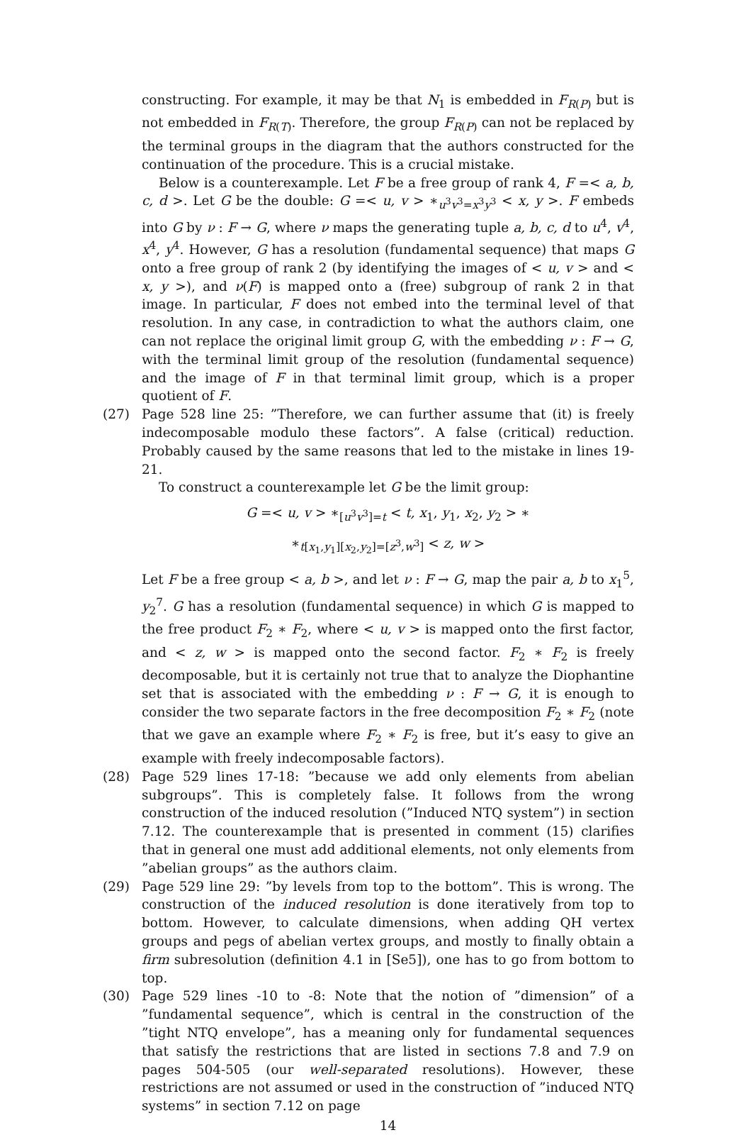constructing. For example, it may be that N<sub>1</sub> is embedded in F<sub>R(P)</sub> but is not embedded in F<sub>R(T)</sub>. Therefore, the group F<sub>R(P)</sub> can not be replaced by the terminal groups in the diagram that the authors constructed for the continuation of the procedure. This is a crucial mistake.
Below is a counterexample. Let F be a free group of rank 4, F =< a, b, c, d >. Let G be the double: G =< u, v > ∗<sub>u<sup>3</sup>v<sup>3</sup>=x<sup>3</sup>y<sup>3</sup></sub> < x, y >. F embeds into G by ν : F → G, where ν maps the generating tuple a, b, c, d to u<sup>4</sup>, v<sup>4</sup>, x<sup>4</sup>, y<sup>4</sup>. However, G has a resolution (fundamental sequence) that maps G onto a free group of rank 2 (by identifying the images of < u, v > and < x, y >), and ν(F) is mapped onto a (free) subgroup of rank 2 in that image. In particular, F does not embed into the terminal level of that resolution. In any case, in contradiction to what the authors claim, one can not replace the original limit group G, with the embedding ν : F → G, with the terminal limit group of the resolution (fundamental sequence) and the image of F in that terminal limit group, which is a proper quotient of F.
(27) Page 528 line 25: ”Therefore, we can further assume that (it) is freely indecomposable modulo these factors”. A false (critical) reduction. Probably caused by the same reasons that led to the mistake in lines 19-21.
To construct a counterexample let G be the limit group:
G =< u, v > ∗<sub>[u<sup>3</sup>v<sup>3</sup>]=t</sub> < t, x<sub>1</sub>, y<sub>1</sub>, x<sub>2</sub>, y<sub>2</sub> > ∗
∗<sub>t[x<sub>1</sub>,y<sub>1</sub>][x<sub>2</sub>,y<sub>2</sub>]=[z<sup>3</sup>,w<sup>3</sup>]</sub> < z, w >
Let F be a free group < a, b >, and let ν : F → G, map the pair a, b to x<sub>1</sub><sup>5</sup>, y<sub>2</sub><sup>7</sup>. G has a resolution (fundamental sequence) in which G is mapped to the free product F<sub>2</sub> ∗ F<sub>2</sub>, where < u, v > is mapped onto the first factor, and < z, w > is mapped onto the second factor. F<sub>2</sub> ∗ F<sub>2</sub> is freely decomposable, but it is certainly not true that to analyze the Diophantine set that is associated with the embedding ν : F → G, it is enough to consider the two separate factors in the free decomposition F<sub>2</sub> ∗ F<sub>2</sub> (note that we gave an example where F<sub>2</sub> ∗ F<sub>2</sub> is free, but it’s easy to give an example with freely indecomposable factors).
(28) Page 529 lines 17-18: ”because we add only elements from abelian subgroups”. This is completely false. It follows from the wrong construction of the induced resolution (”Induced NTQ system”) in section 7.12. The counterexample that is presented in comment (15) clarifies that in general one must add additional elements, not only elements from ”abelian groups” as the authors claim.
(29) Page 529 line 29: ”by levels from top to the bottom”. This is wrong. The construction of the induced resolution is done iteratively from top to bottom. However, to calculate dimensions, when adding QH vertex groups and pegs of abelian vertex groups, and mostly to finally obtain a firm subresolution (definition 4.1 in [Se5]), one has to go from bottom to top.
(30) Page 529 lines -10 to -8: Note that the notion of ”dimension” of a ”fundamental sequence”, which is central in the construction of the ”tight NTQ envelope”, has a meaning only for fundamental sequences that satisfy the restrictions that are listed in sections 7.8 and 7.9 on pages 504-505 (our well-separated resolutions). However, these restrictions are not assumed or used in the construction of ”induced NTQ systems” in section 7.12 on page
14